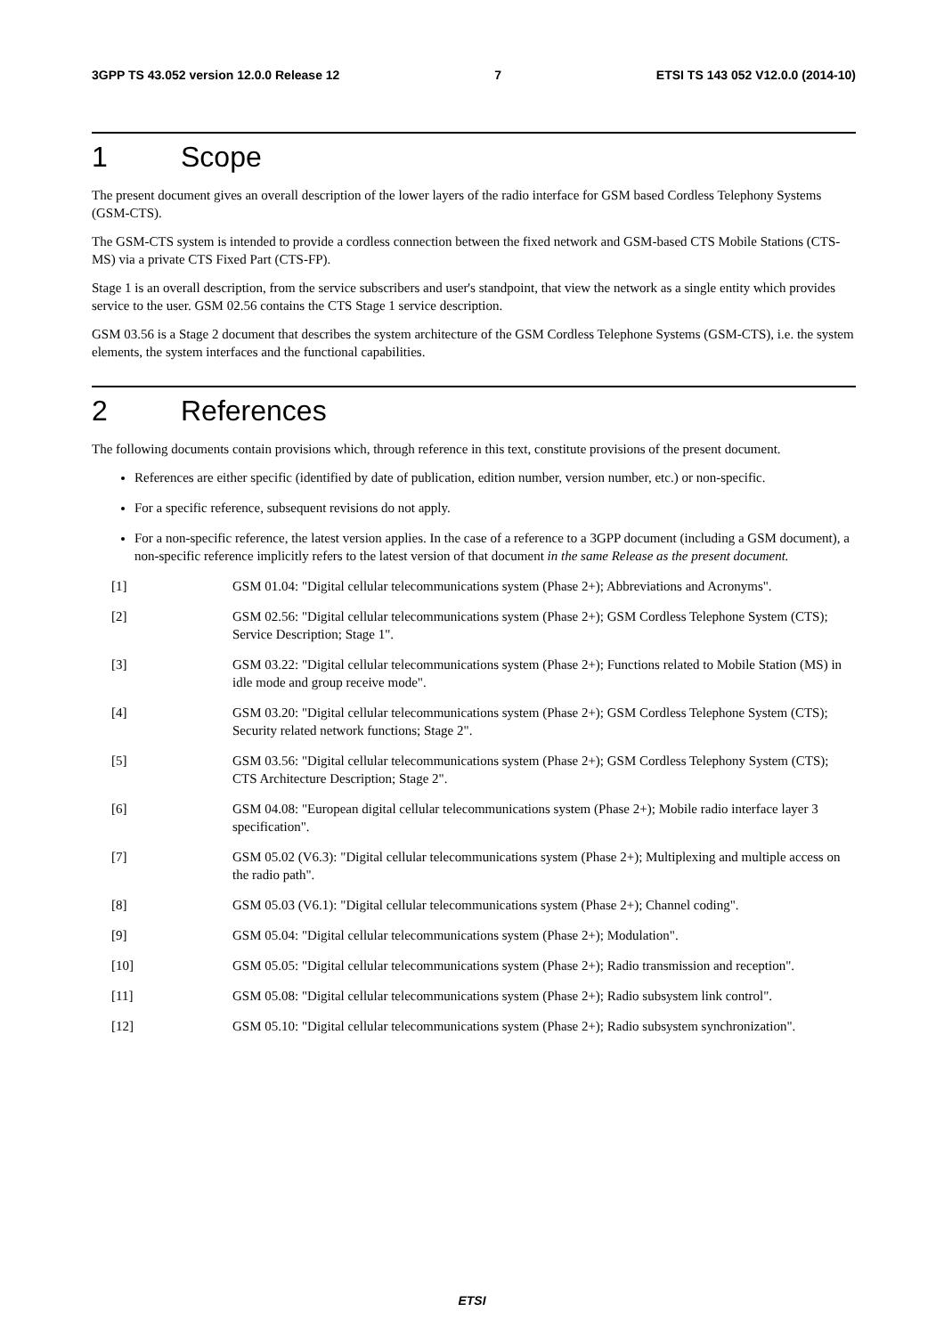3GPP TS 43.052 version 12.0.0 Release 12 7 ETSI TS 143 052 V12.0.0 (2014-10)
1 Scope
The present document gives an overall description of the lower layers of the radio interface for GSM based Cordless Telephony Systems (GSM-CTS).
The GSM-CTS system is intended to provide a cordless connection between the fixed network and GSM-based CTS Mobile Stations (CTS-MS) via a private CTS Fixed Part (CTS-FP).
Stage 1 is an overall description, from the service subscribers and user's standpoint, that view the network as a single entity which provides service to the user. GSM 02.56 contains the CTS Stage 1 service description.
GSM 03.56 is a Stage 2 document that describes the system architecture of the GSM Cordless Telephone Systems (GSM-CTS), i.e. the system elements, the system interfaces and the functional capabilities.
2 References
The following documents contain provisions which, through reference in this text, constitute provisions of the present document.
References are either specific (identified by date of publication, edition number, version number, etc.) or non-specific.
For a specific reference, subsequent revisions do not apply.
For a non-specific reference, the latest version applies. In the case of a reference to a 3GPP document (including a GSM document), a non-specific reference implicitly refers to the latest version of that document in the same Release as the present document.
[1] GSM 01.04: "Digital cellular telecommunications system (Phase 2+); Abbreviations and Acronyms".
[2] GSM 02.56: "Digital cellular telecommunications system (Phase 2+); GSM Cordless Telephone System (CTS); Service Description; Stage 1".
[3] GSM 03.22: "Digital cellular telecommunications system (Phase 2+); Functions related to Mobile Station (MS) in idle mode and group receive mode".
[4] GSM 03.20: "Digital cellular telecommunications system (Phase 2+); GSM Cordless Telephone System (CTS); Security related network functions; Stage 2".
[5] GSM 03.56: "Digital cellular telecommunications system (Phase 2+); GSM Cordless Telephony System (CTS); CTS Architecture Description; Stage 2".
[6] GSM 04.08: "European digital cellular telecommunications system (Phase 2+); Mobile radio interface layer 3 specification".
[7] GSM 05.02 (V6.3): "Digital cellular telecommunications system (Phase 2+); Multiplexing and multiple access on the radio path".
[8] GSM 05.03 (V6.1): "Digital cellular telecommunications system (Phase 2+); Channel coding".
[9] GSM 05.04: "Digital cellular telecommunications system (Phase 2+); Modulation".
[10] GSM 05.05: "Digital cellular telecommunications system (Phase 2+); Radio transmission and reception".
[11] GSM 05.08: "Digital cellular telecommunications system (Phase 2+); Radio subsystem link control".
[12] GSM 05.10: "Digital cellular telecommunications system (Phase 2+); Radio subsystem synchronization".
ETSI